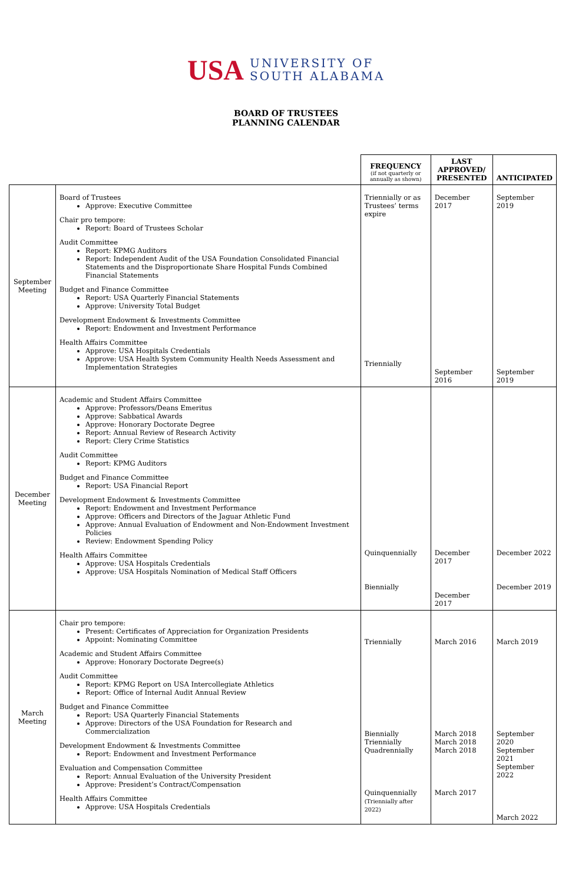USA
UNIVERSITY OF
SOUTH ALABAMA
BOARD OF TRUSTEES
PLANNING CALENDAR
| | | FREQUENCY (if not quarterly or annually as shown) | LAST APPROVED/ PRESENTED | ANTICIPATED |
| --- | --- | --- | --- | --- |
| September Meeting | Board of Trustees Approve: Executive Committee Chair pro tempore: Report: Board of Trustees Scholar Audit Committee Report: KPMG Auditors Report: Independent Audit of the USA Foundation Consolidated Financial Statements and the Disproportionate Share Hospital Funds Combined Financial Statements Budget and Finance Committee Report: USA Quarterly Financial Statements Approve: University Total Budget Development Endowment & Investments Committee Report: Endowment and Investment Performance Health Affairs Committee Approve: USA Hospitals Credentials Approve: USA Health System Community Health Needs Assessment and Implementation Strategies | Triennially or as Trustees’ terms expire Triennially | December 2017 September 2016 | September 2019 September 2019 |
| December Meeting | Academic and Student Affairs Committee Approve: Professors/Deans Emeritus Approve: Sabbatical Awards Approve: Honorary Doctorate Degree Report: Annual Review of Research Activity Report: Clery Crime Statistics Audit Committee Report: KPMG Auditors Budget and Finance Committee Report: USA Financial Report Development Endowment & Investments Committee Report: Endowment and Investment Performance Approve: Officers and Directors of the Jaguar Athletic Fund Approve: Annual Evaluation of Endowment and Non-Endowment Investment Policies Review: Endowment Spending Policy Health Affairs Committee Approve: USA Hospitals Credentials Approve: USA Hospitals Nomination of Medical Staff Officers | Quinquennially Biennially | December 2017 December 2017 | December 2022 December 2019 |
| March Meeting | Chair pro tempore: Present: Certificates of Appreciation for Organization Presidents Appoint: Nominating Committee Academic and Student Affairs Committee Approve: Honorary Doctorate Degree(s) Audit Committee Report: KPMG Report on USA Intercollegiate Athletics Report: Office of Internal Audit Annual Review Budget and Finance Committee Report: USA Quarterly Financial Statements Approve: Directors of the USA Foundation for Research and Commercialization Development Endowment & Investments Committee Report: Endowment and Investment Performance Evaluation and Compensation Committee Report: Annual Evaluation of the University President Approve: President’s Contract/Compensation Health Affairs Committee Approve: USA Hospitals Credentials | Triennially Biennially Triennially Quadrennially Quinquennially (Triennially after 2022) | March 2016 March 2018 March 2018 March 2018 March 2017 | March 2019 September 2020 September 2021 September 2022 March 2022 |